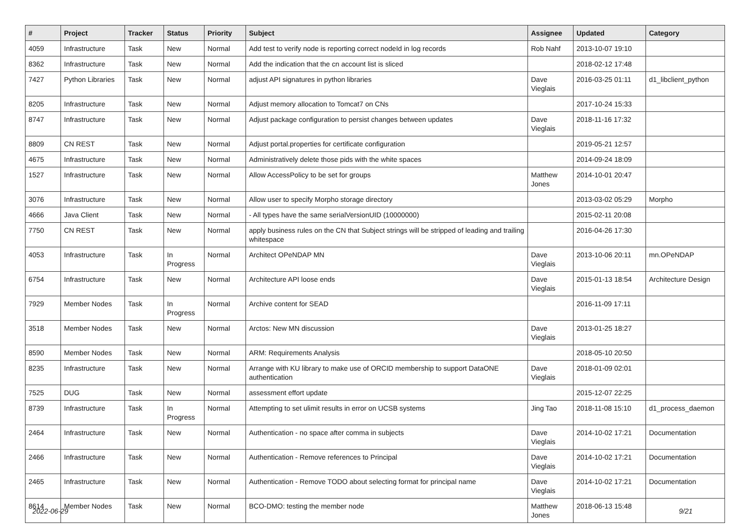| # | Project | Tracker | Status | Priority | Subject | Assignee | Updated | Category |
| --- | --- | --- | --- | --- | --- | --- | --- | --- |
| 4059 | Infrastructure | Task | New | Normal | Add test to verify node is reporting correct nodeId in log records | Rob Nahf | 2013-10-07 19:10 | |
| 8362 | Infrastructure | Task | New | Normal | Add the indication that the cn account list is sliced | | 2018-02-12 17:48 | |
| 7427 | Python Libraries | Task | New | Normal | adjust API signatures in python libraries | Dave Vieglais | 2016-03-25 01:11 | d1_libclient_python |
| 8205 | Infrastructure | Task | New | Normal | Adjust memory allocation to Tomcat7 on CNs | | 2017-10-24 15:33 | |
| 8747 | Infrastructure | Task | New | Normal | Adjust package configuration to persist changes between updates | Dave Vieglais | 2018-11-16 17:32 | |
| 8809 | CN REST | Task | New | Normal | Adjust portal.properties for certificate configuration | | 2019-05-21 12:57 | |
| 4675 | Infrastructure | Task | New | Normal | Administratively delete those pids with the white spaces | | 2014-09-24 18:09 | |
| 1527 | Infrastructure | Task | New | Normal | Allow AccessPolicy to be set for groups | Matthew Jones | 2014-10-01 20:47 | |
| 3076 | Infrastructure | Task | New | Normal | Allow user to specify Morpho storage directory | | 2013-03-02 05:29 | Morpho |
| 4666 | Java Client | Task | New | Normal | - All types have the same serialVersionUID (10000000) | | 2015-02-11 20:08 | |
| 7750 | CN REST | Task | New | Normal | apply business rules on the CN that Subject strings will be stripped of leading and trailing whitespace | | 2016-04-26 17:30 | |
| 4053 | Infrastructure | Task | In Progress | Normal | Architect OPeNDAP MN | Dave Vieglais | 2013-10-06 20:11 | mn.OPeNDAP |
| 6754 | Infrastructure | Task | New | Normal | Architecture API loose ends | Dave Vieglais | 2015-01-13 18:54 | Architecture Design |
| 7929 | Member Nodes | Task | In Progress | Normal | Archive content for SEAD | | 2016-11-09 17:11 | |
| 3518 | Member Nodes | Task | New | Normal | Arctos: New MN discussion | Dave Vieglais | 2013-01-25 18:27 | |
| 8590 | Member Nodes | Task | New | Normal | ARM: Requirements Analysis | | 2018-05-10 20:50 | |
| 8235 | Infrastructure | Task | New | Normal | Arrange with KU library to make use of ORCID membership to support DataONE authentication | Dave Vieglais | 2018-01-09 02:01 | |
| 7525 | DUG | Task | New | Normal | assessment effort update | | 2015-12-07 22:25 | |
| 8739 | Infrastructure | Task | In Progress | Normal | Attempting to set ulimit results in error on UCSB systems | Jing Tao | 2018-11-08 15:10 | d1_process_daemon |
| 2464 | Infrastructure | Task | New | Normal | Authentication - no space after comma in subjects | Dave Vieglais | 2014-10-02 17:21 | Documentation |
| 2466 | Infrastructure | Task | New | Normal | Authentication - Remove references to Principal | Dave Vieglais | 2014-10-02 17:21 | Documentation |
| 2465 | Infrastructure | Task | New | Normal | Authentication - Remove TODO about selecting format for principal name | Dave Vieglais | 2014-10-02 17:21 | Documentation |
| 8614 | Member Nodes | Task | New | Normal | BCO-DMO: testing the member node | Matthew Jones | 2018-06-13 15:48 | |
2022-06-29 9/21